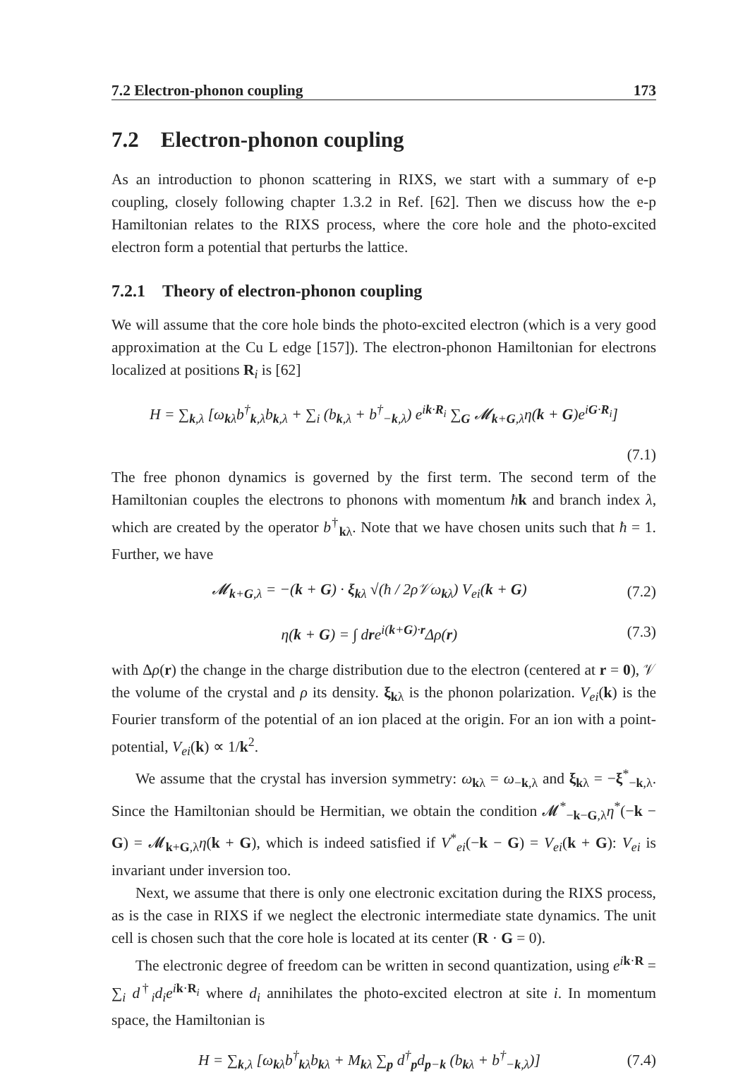7.2 Electron-phonon coupling 173
7.2 Electron-phonon coupling
As an introduction to phonon scattering in RIXS, we start with a summary of e-p coupling, closely following chapter 1.3.2 in Ref. [62]. Then we discuss how the e-p Hamiltonian relates to the RIXS process, where the core hole and the photo-excited electron form a potential that perturbs the lattice.
7.2.1 Theory of electron-phonon coupling
We will assume that the core hole binds the photo-excited electron (which is a very good approximation at the Cu L edge [157]). The electron-phonon Hamiltonian for electrons localized at positions R<sub>i</sub> is [62]
H = ∑<sub>k,λ</sub> [ω<sub>kλ</sub>b<sup>†</sup><sub>k,λ</sub>b<sub>k,λ</sub> + ∑<sub>i</sub> (b<sub>k,λ</sub> + b<sup>†</sup><sub>−k,λ</sub>) e<sup>ik·R<sub>i</sub></sup> ∑<sub>G</sub> 𝓜<sub>k+G,λ</sub>η(k + G)e<sup>iG·R<sub>i</sub></sup>]
(7.1)
The free phonon dynamics is governed by the first term. The second term of the Hamiltonian couples the electrons to phonons with momentum ħk and branch index λ, which are created by the operator b<sup>†</sup><sub>kλ</sub>. Note that we have chosen units such that ħ = 1. Further, we have
𝓜<sub>k+G,λ</sub> = −(k + G) · ξ<sub>kλ</sub> √(ħ / 2ρ𝒱ω<sub>kλ</sub>) V<sub>ei</sub>(k + G) (7.2)
η(k + G) = ∫ dre<sup>i(k+G)·r</sup>Δρ(r) (7.3)
with Δρ(r) the change in the charge distribution due to the electron (centered at r = 0), 𝒱 the volume of the crystal and ρ its density. ξ<sub>kλ</sub> is the phonon polarization. V<sub>ei</sub>(k) is the Fourier transform of the potential of an ion placed at the origin. For an ion with a point-potential, V<sub>ei</sub>(k) ∝ 1/k<sup>2</sup>.
We assume that the crystal has inversion symmetry: ω<sub>kλ</sub> = ω<sub>−k,λ</sub> and ξ<sub>kλ</sub> = −ξ<sup>*</sup><sub>−k,λ</sub>. Since the Hamiltonian should be Hermitian, we obtain the condition 𝓜<sup>*</sup><sub>−k−G,λ</sub>η<sup>*</sup>(−k − G) = 𝓜<sub>k+G,λ</sub>η(k + G), which is indeed satisfied if V<sup>*</sup><sub>ei</sub>(−k − G) = V<sub>ei</sub>(k + G): V<sub>ei</sub> is invariant under inversion too.
Next, we assume that there is only one electronic excitation during the RIXS process, as is the case in RIXS if we neglect the electronic intermediate state dynamics. The unit cell is chosen such that the core hole is located at its center (R · G = 0).
The electronic degree of freedom can be written in second quantization, using e<sup>ik·R</sup> = ∑<sub>i</sub> d<sup>†</sup><sub>i</sub>d<sub>i</sub>e<sup>ik·R<sub>i</sub></sup> where d<sub>i</sub> annihilates the photo-excited electron at site i. In momentum space, the Hamiltonian is
H = ∑<sub>k,λ</sub> [ω<sub>kλ</sub>b<sup>†</sup><sub>kλ</sub>b<sub>kλ</sub> + M<sub>kλ</sub> ∑<sub>p</sub> d<sup>†</sup><sub>p</sub>d<sub>p−k</sub> (b<sub>kλ</sub> + b<sup>†</sup><sub>−k,λ</sub>)] (7.4)